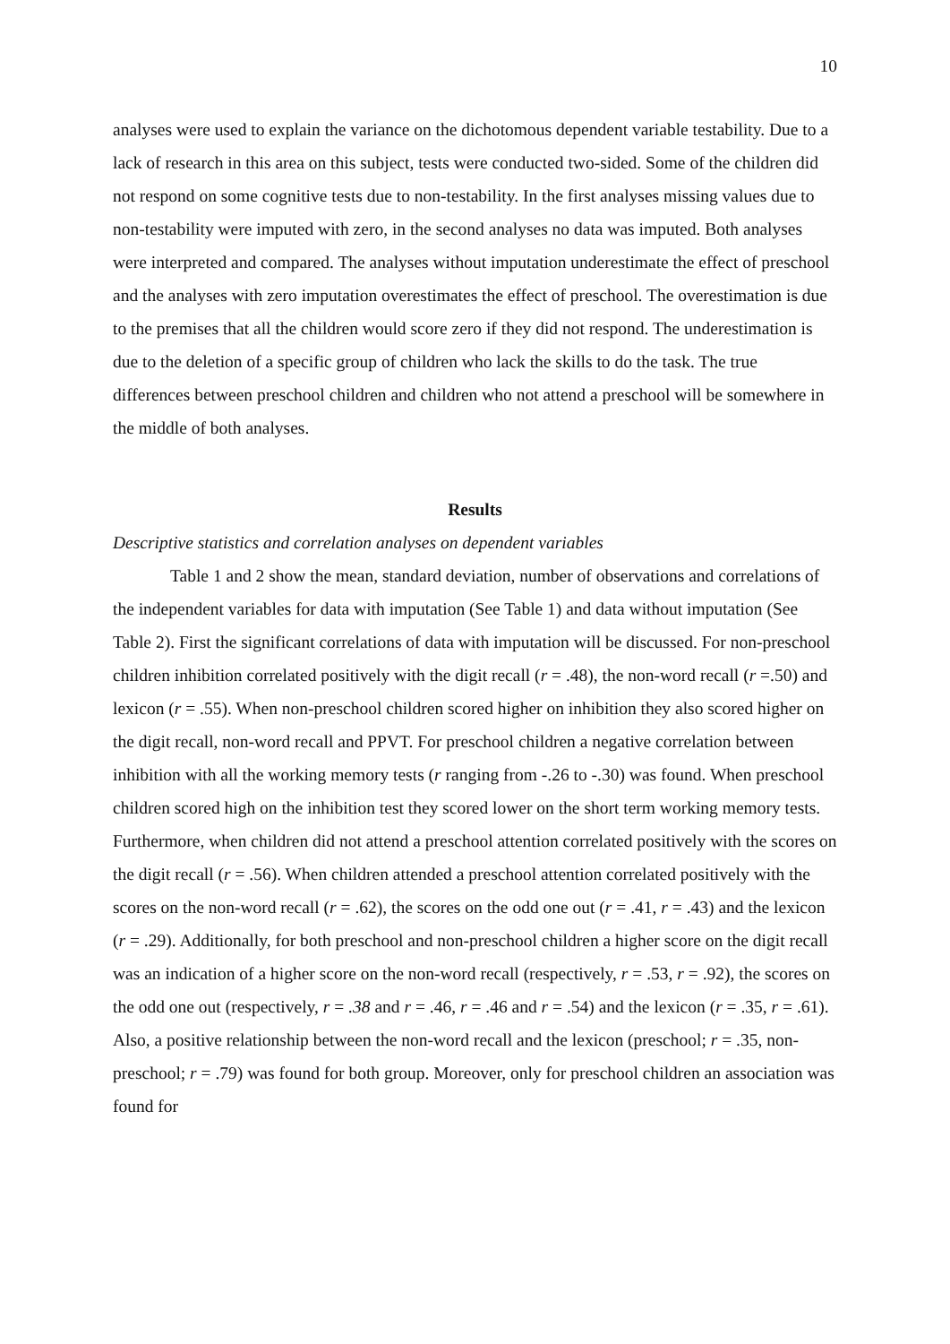10
analyses were used to explain the variance on the dichotomous dependent variable testability. Due to a lack of research in this area on this subject, tests were conducted two-sided. Some of the children did not respond on some cognitive tests due to non-testability. In the first analyses missing values due to non-testability were imputed with zero, in the second analyses no data was imputed. Both analyses were interpreted and compared. The analyses without imputation underestimate the effect of preschool and the analyses with zero imputation overestimates the effect of preschool. The overestimation is due to the premises that all the children would score zero if they did not respond. The underestimation is due to the deletion of a specific group of children who lack the skills to do the task. The true differences between preschool children and children who not attend a preschool will be somewhere in the middle of both analyses.
Results
Descriptive statistics and correlation analyses on dependent variables
Table 1 and 2 show the mean, standard deviation, number of observations and correlations of the independent variables for data with imputation (See Table 1) and data without imputation (See Table 2). First the significant correlations of data with imputation will be discussed. For non-preschool children inhibition correlated positively with the digit recall (r = .48), the non-word recall (r =.50) and lexicon (r = .55). When non-preschool children scored higher on inhibition they also scored higher on the digit recall, non-word recall and PPVT. For preschool children a negative correlation between inhibition with all the working memory tests (r ranging from -.26 to -.30) was found. When preschool children scored high on the inhibition test they scored lower on the short term working memory tests. Furthermore, when children did not attend a preschool attention correlated positively with the scores on the digit recall (r = .56). When children attended a preschool attention correlated positively with the scores on the non-word recall (r = .62), the scores on the odd one out (r = .41, r = .43) and the lexicon (r = .29). Additionally, for both preschool and non-preschool children a higher score on the digit recall was an indication of a higher score on the non-word recall (respectively, r = .53, r = .92), the scores on the odd one out (respectively, r = .38 and r = .46, r = .46 and r = .54) and the lexicon (r = .35, r = .61). Also, a positive relationship between the non-word recall and the lexicon (preschool; r = .35, non-preschool; r = .79) was found for both group. Moreover, only for preschool children an association was found for